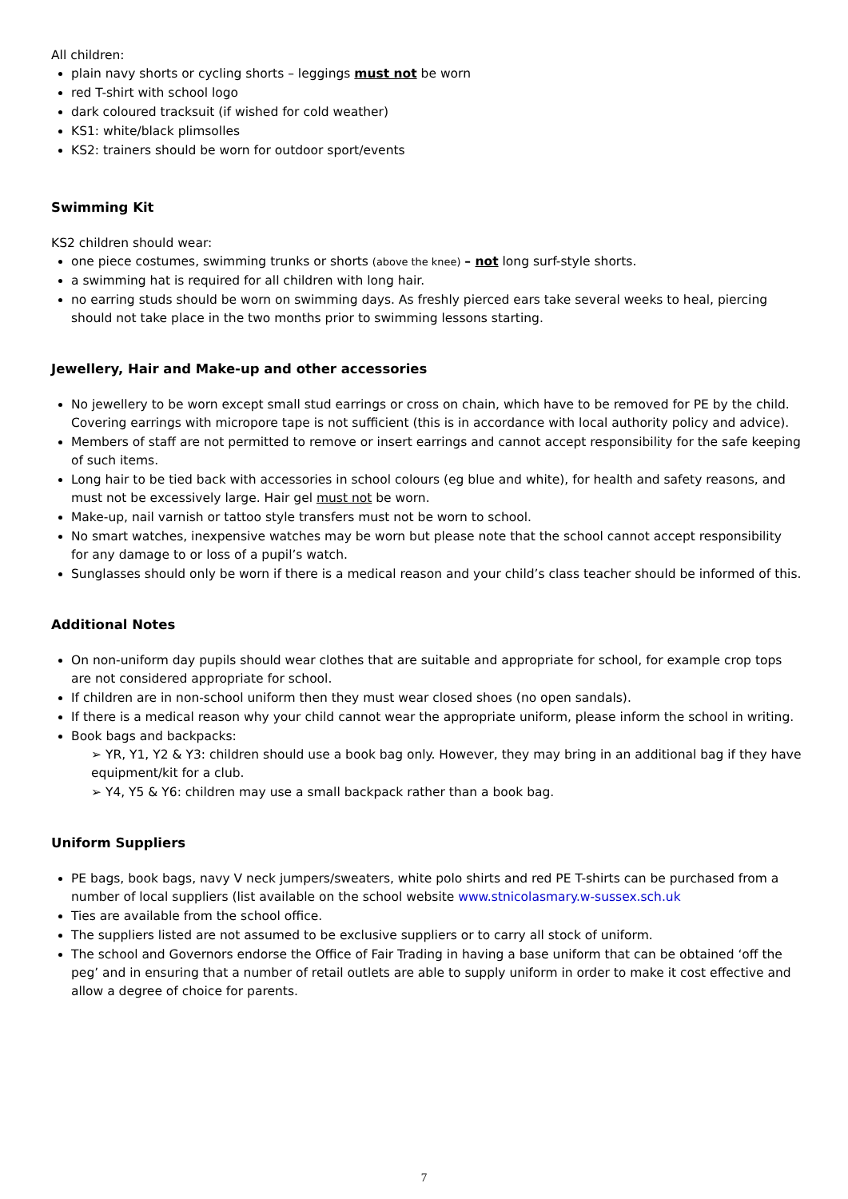All children:
plain navy shorts or cycling shorts – leggings must not be worn
red T-shirt with school logo
dark coloured tracksuit (if wished for cold weather)
KS1: white/black plimsolles
KS2: trainers should be worn for outdoor sport/events
Swimming Kit
KS2 children should wear:
one piece costumes, swimming trunks or shorts (above the knee) – not long surf-style shorts.
a swimming hat is required for all children with long hair.
no earring studs should be worn on swimming days. As freshly pierced ears take several weeks to heal, piercing should not take place in the two months prior to swimming lessons starting.
Jewellery, Hair and Make-up and other accessories
No jewellery to be worn except small stud earrings or cross on chain, which have to be removed for PE by the child. Covering earrings with micropore tape is not sufficient (this is in accordance with local authority policy and advice).
Members of staff are not permitted to remove or insert earrings and cannot accept responsibility for the safe keeping of such items.
Long hair to be tied back with accessories in school colours (eg blue and white), for health and safety reasons, and must not be excessively large. Hair gel must not be worn.
Make-up, nail varnish or tattoo style transfers must not be worn to school.
No smart watches, inexpensive watches may be worn but please note that the school cannot accept responsibility for any damage to or loss of a pupil’s watch.
Sunglasses should only be worn if there is a medical reason and your child’s class teacher should be informed of this.
Additional Notes
On non-uniform day pupils should wear clothes that are suitable and appropriate for school, for example crop tops are not considered appropriate for school.
If children are in non-school uniform then they must wear closed shoes (no open sandals).
If there is a medical reason why your child cannot wear the appropriate uniform, please inform the school in writing.
Book bags and backpacks:
➢ YR, Y1, Y2 & Y3: children should use a book bag only. However, they may bring in an additional bag if they have equipment/kit for a club.
➢ Y4, Y5 & Y6: children may use a small backpack rather than a book bag.
Uniform Suppliers
PE bags, book bags, navy V neck jumpers/sweaters, white polo shirts and red PE T-shirts can be purchased from a number of local suppliers (list available on the school website www.stnicolasmary.w-sussex.sch.uk
Ties are available from the school office.
The suppliers listed are not assumed to be exclusive suppliers or to carry all stock of uniform.
The school and Governors endorse the Office of Fair Trading in having a base uniform that can be obtained ‘off the peg’ and in ensuring that a number of retail outlets are able to supply uniform in order to make it cost effective and allow a degree of choice for parents.
7